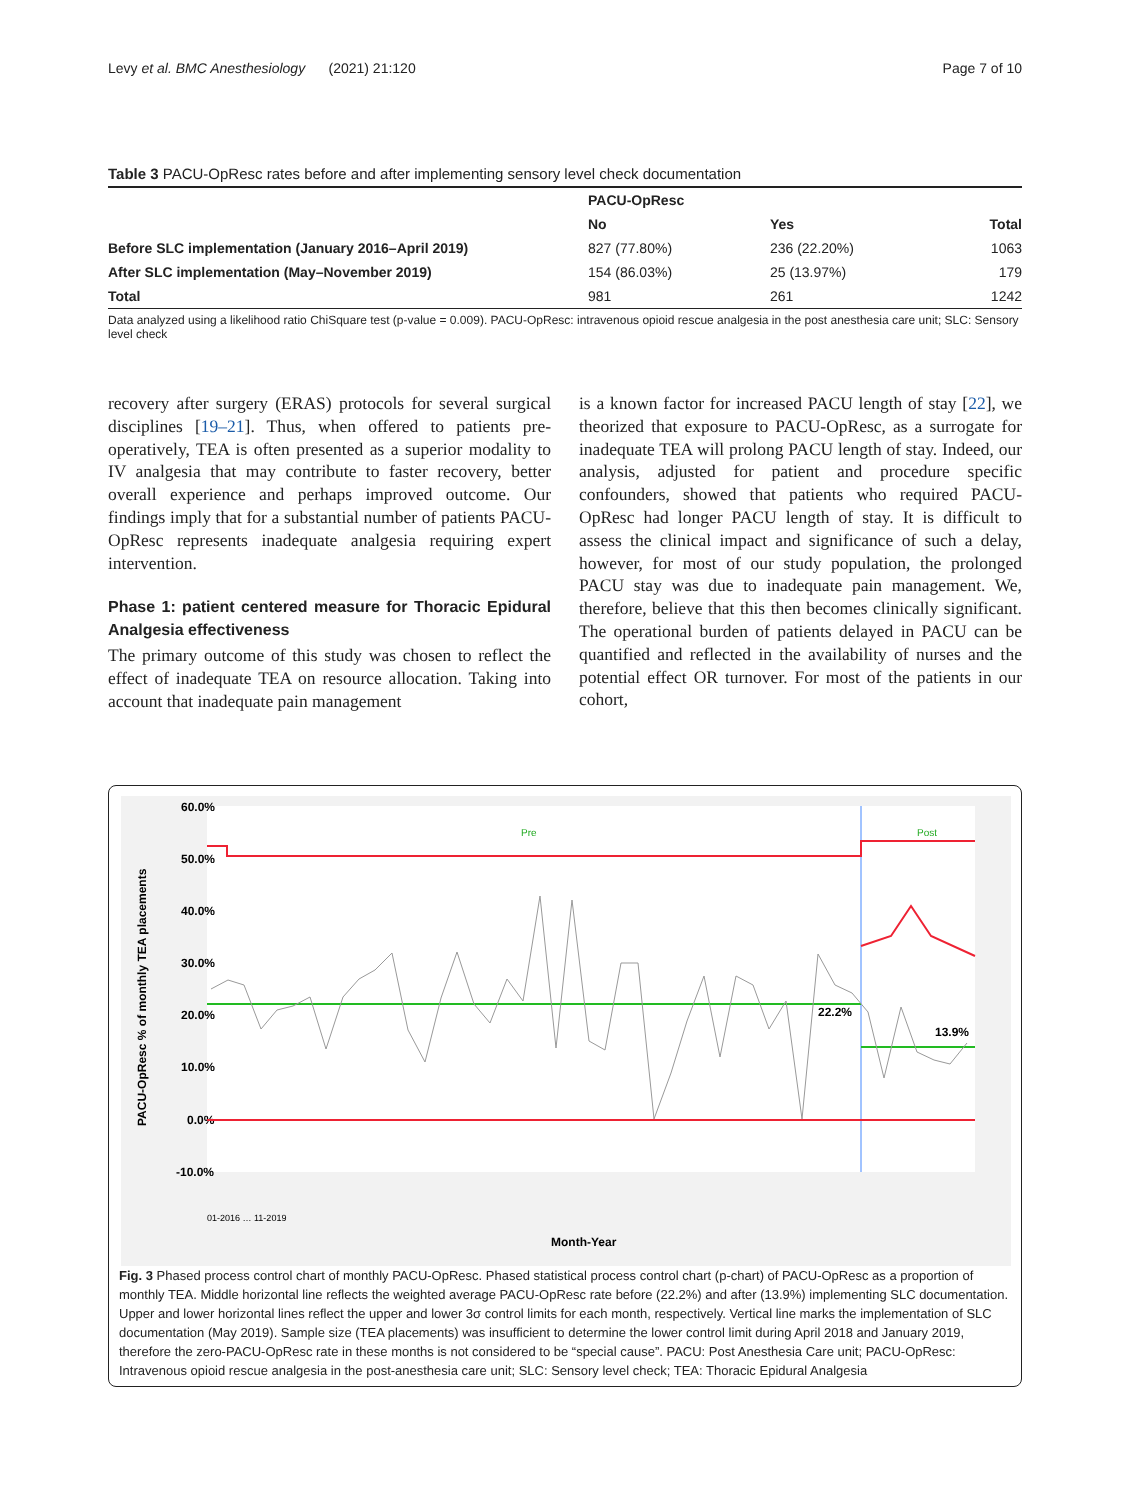Levy et al. BMC Anesthesiology (2021) 21:120 Page 7 of 10
Table 3 PACU-OpResc rates before and after implementing sensory level check documentation
| | PACU-OpResc | | |
| --- | --- | --- | --- |
| | No | Yes | Total |
| Before SLC implementation (January 2016–April 2019) | 827 (77.80%) | 236 (22.20%) | 1063 |
| After SLC implementation (May–November 2019) | 154 (86.03%) | 25 (13.97%) | 179 |
| Total | 981 | 261 | 1242 |
Data analyzed using a likelihood ratio ChiSquare test (p-value = 0.009). PACU-OpResc: intravenous opioid rescue analgesia in the post anesthesia care unit; SLC: Sensory level check
recovery after surgery (ERAS) protocols for several surgical disciplines [19–21]. Thus, when offered to patients pre-operatively, TEA is often presented as a superior modality to IV analgesia that may contribute to faster recovery, better overall experience and perhaps improved outcome. Our findings imply that for a substantial number of patients PACU-OpResc represents inadequate analgesia requiring expert intervention.
Phase 1: patient centered measure for Thoracic Epidural Analgesia effectiveness
The primary outcome of this study was chosen to reflect the effect of inadequate TEA on resource allocation. Taking into account that inadequate pain management
is a known factor for increased PACU length of stay [22], we theorized that exposure to PACU-OpResc, as a surrogate for inadequate TEA will prolong PACU length of stay. Indeed, our analysis, adjusted for patient and procedure specific confounders, showed that patients who required PACU-OpResc had longer PACU length of stay. It is difficult to assess the clinical impact and significance of such a delay, however, for most of our study population, the prolonged PACU stay was due to inadequate pain management. We, therefore, believe that this then becomes clinically significant. The operational burden of patients delayed in PACU can be quantified and reflected in the availability of nurses and the potential effect OR turnover. For most of the patients in our cohort,
60.0%
50.0%
40.0%
30.0%
20.0%
10.0%
0.0%
-10.0%
PACU-OpResc % of monthly TEA placements
Pre
Post
22.2%
13.9%
Month-Year
01-2016 … 11-2019
Fig. 3 Phased process control chart of monthly PACU-OpResc. Phased statistical process control chart (p-chart) of PACU-OpResc as a proportion of monthly TEA. Middle horizontal line reflects the weighted average PACU-OpResc rate before (22.2%) and after (13.9%) implementing SLC documentation. Upper and lower horizontal lines reflect the upper and lower 3σ control limits for each month, respectively. Vertical line marks the implementation of SLC documentation (May 2019). Sample size (TEA placements) was insufficient to determine the lower control limit during April 2018 and January 2019, therefore the zero-PACU-OpResc rate in these months is not considered to be “special cause”. PACU: Post Anesthesia Care unit; PACU-OpResc: Intravenous opioid rescue analgesia in the post-anesthesia care unit; SLC: Sensory level check; TEA: Thoracic Epidural Analgesia